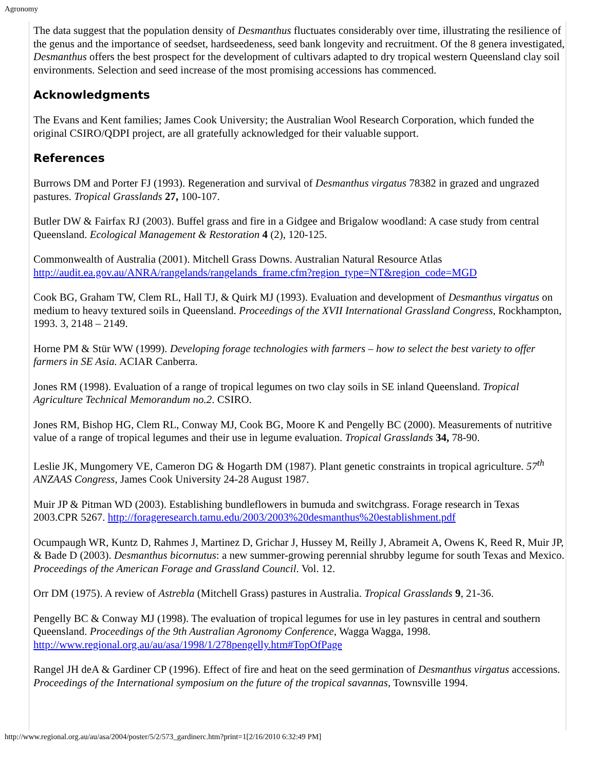Agronomy
The data suggest that the population density of Desmanthus fluctuates considerably over time, illustrating the resilience of the genus and the importance of seedset, hardseedeness, seed bank longevity and recruitment. Of the 8 genera investigated, Desmanthus offers the best prospect for the development of cultivars adapted to dry tropical western Queensland clay soil environments. Selection and seed increase of the most promising accessions has commenced.
Acknowledgments
The Evans and Kent families; James Cook University; the Australian Wool Research Corporation, which funded the original CSIRO/QDPI project, are all gratefully acknowledged for their valuable support.
References
Burrows DM and Porter FJ (1993). Regeneration and survival of Desmanthus virgatus 78382 in grazed and ungrazed pastures. Tropical Grasslands 27, 100-107.
Butler DW & Fairfax RJ (2003). Buffel grass and fire in a Gidgee and Brigalow woodland: A case study from central Queensland. Ecological Management & Restoration 4 (2), 120-125.
Commonwealth of Australia (2001). Mitchell Grass Downs. Australian Natural Resource Atlas http://audit.ea.gov.au/ANRA/rangelands/rangelands_frame.cfm?region_type=NT&region_code=MGD
Cook BG, Graham TW, Clem RL, Hall TJ, & Quirk MJ (1993). Evaluation and development of Desmanthus virgatus on medium to heavy textured soils in Queensland. Proceedings of the XVII International Grassland Congress, Rockhampton, 1993. 3, 2148 – 2149.
Horne PM & Stür WW (1999). Developing forage technologies with farmers – how to select the best variety to offer farmers in SE Asia. ACIAR Canberra.
Jones RM (1998). Evaluation of a range of tropical legumes on two clay soils in SE inland Queensland. Tropical Agriculture Technical Memorandum no.2. CSIRO.
Jones RM, Bishop HG, Clem RL, Conway MJ, Cook BG, Moore K and Pengelly BC (2000). Measurements of nutritive value of a range of tropical legumes and their use in legume evaluation. Tropical Grasslands 34, 78-90.
Leslie JK, Mungomery VE, Cameron DG & Hogarth DM (1987). Plant genetic constraints in tropical agriculture. 57<sup>th</sup> ANZAAS Congress, James Cook University 24-28 August 1987.
Muir JP & Pitman WD (2003). Establishing bundleflowers in bumuda and switchgrass. Forage research in Texas 2003.CPR 5267. http://forageresearch.tamu.edu/2003/2003%20desmanthus%20establishment.pdf
Ocumpaugh WR, Kuntz D, Rahmes J, Martinez D, Grichar J, Hussey M, Reilly J, Abrameit A, Owens K, Reed R, Muir JP, & Bade D (2003). Desmanthus bicornutus: a new summer-growing perennial shrubby legume for south Texas and Mexico. Proceedings of the American Forage and Grassland Council. Vol. 12.
Orr DM (1975). A review of Astrebla (Mitchell Grass) pastures in Australia. Tropical Grasslands 9, 21-36.
Pengelly BC & Conway MJ (1998). The evaluation of tropical legumes for use in ley pastures in central and southern Queensland. Proceedings of the 9th Australian Agronomy Conference, Wagga Wagga, 1998. http://www.regional.org.au/au/asa/1998/1/278pengelly.htm#TopOfPage
Rangel JH deA & Gardiner CP (1996). Effect of fire and heat on the seed germination of Desmanthus virgatus accessions. Proceedings of the International symposium on the future of the tropical savannas, Townsville 1994.
http://www.regional.org.au/au/asa/2004/poster/5/2/573_gardinerc.htm?print=1[2/16/2010 6:32:49 PM]